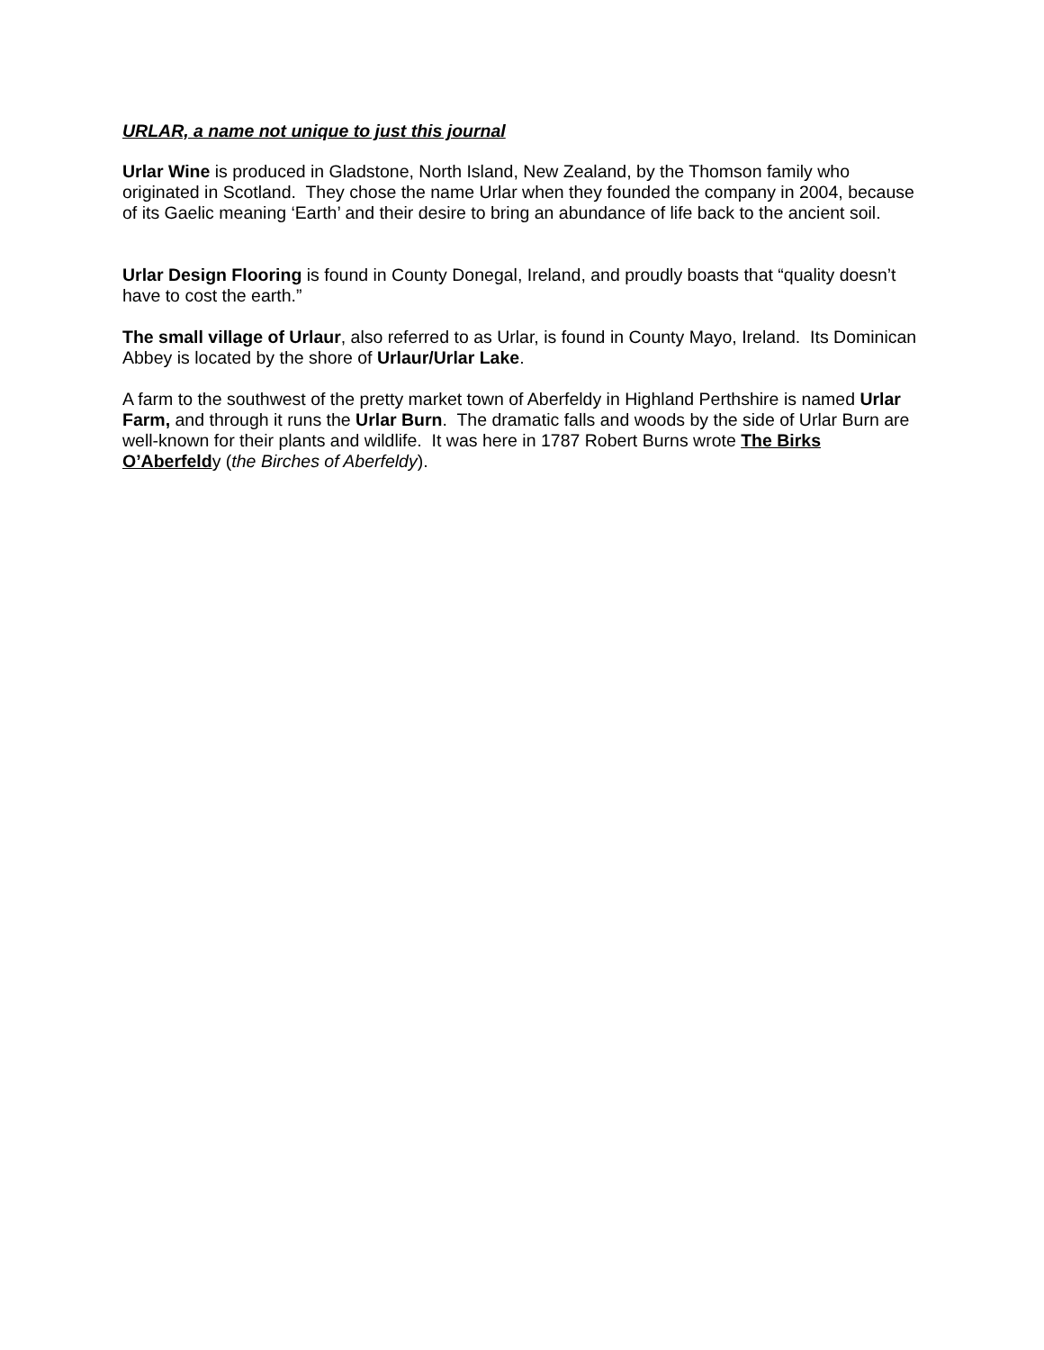URLAR, a name not unique to just this journal
Urlar Wine is produced in Gladstone, North Island, New Zealand, by the Thomson family who originated in Scotland. They chose the name Urlar when they founded the company in 2004, because of its Gaelic meaning ‘Earth’ and their desire to bring an abundance of life back to the ancient soil.
Urlar Design Flooring is found in County Donegal, Ireland, and proudly boasts that “quality doesn’t have to cost the earth.”
The small village of Urlaur, also referred to as Urlar, is found in County Mayo, Ireland. Its Dominican Abbey is located by the shore of Urlaur/Urlar Lake.
A farm to the southwest of the pretty market town of Aberfeldy in Highland Perthshire is named Urlar Farm, and through it runs the Urlar Burn. The dramatic falls and woods by the side of Urlar Burn are well-known for their plants and wildlife. It was here in 1787 Robert Burns wrote The Birks O’Aberfeldy (the Birches of Aberfeldy).